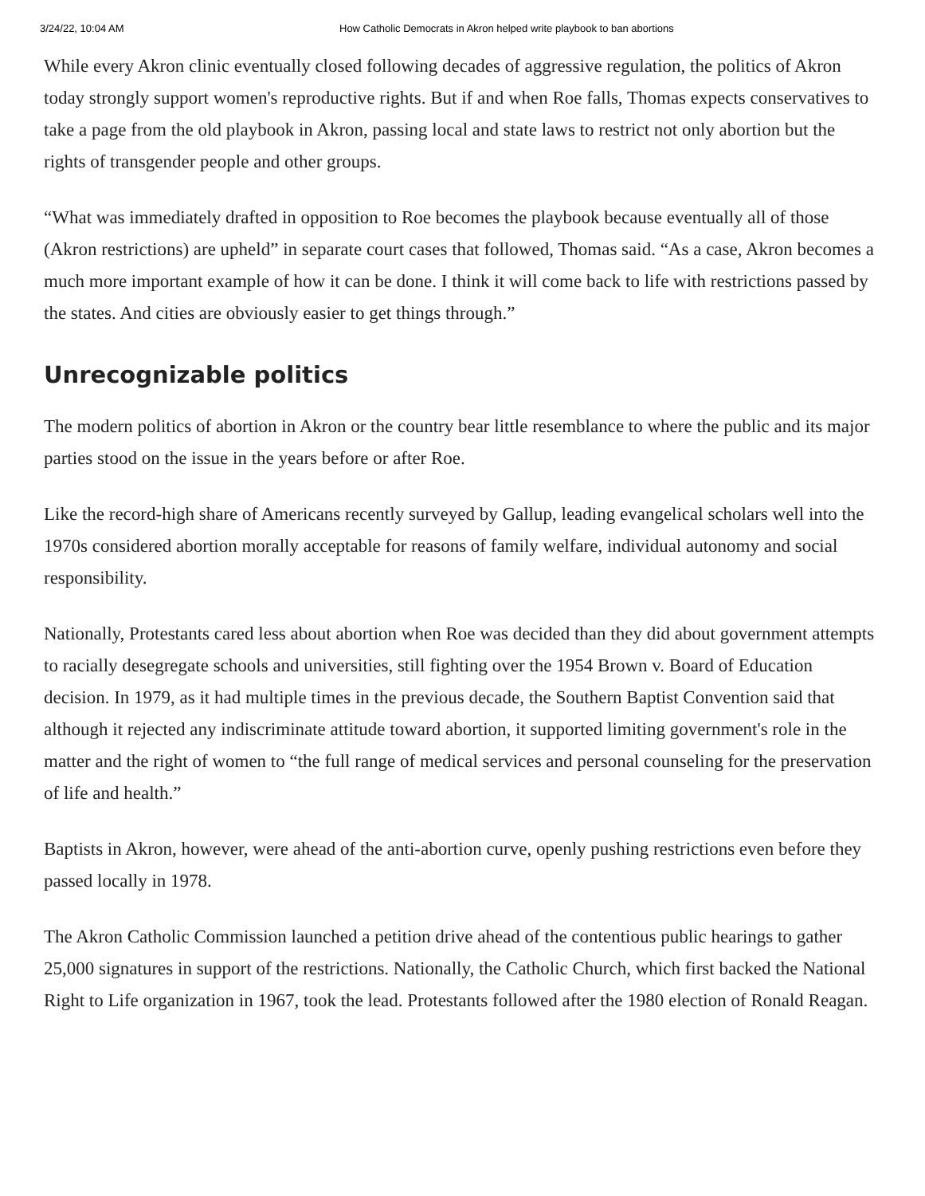3/24/22, 10:04 AM How Catholic Democrats in Akron helped write playbook to ban abortions
While every Akron clinic eventually closed following decades of aggressive regulation, the politics of Akron today strongly support women's reproductive rights. But if and when Roe falls, Thomas expects conservatives to take a page from the old playbook in Akron, passing local and state laws to restrict not only abortion but the rights of transgender people and other groups.
“What was immediately drafted in opposition to Roe becomes the playbook because eventually all of those (Akron restrictions) are upheld” in separate court cases that followed, Thomas said. “As a case, Akron becomes a much more important example of how it can be done. I think it will come back to life with restrictions passed by the states. And cities are obviously easier to get things through.”
Unrecognizable politics
The modern politics of abortion in Akron or the country bear little resemblance to where the public and its major parties stood on the issue in the years before or after Roe.
Like the record-high share of Americans recently surveyed by Gallup, leading evangelical scholars well into the 1970s considered abortion morally acceptable for reasons of family welfare, individual autonomy and social responsibility.
Nationally, Protestants cared less about abortion when Roe was decided than they did about government attempts to racially desegregate schools and universities, still fighting over the 1954 Brown v. Board of Education decision. In 1979, as it had multiple times in the previous decade, the Southern Baptist Convention said that although it rejected any indiscriminate attitude toward abortion, it supported limiting government's role in the matter and the right of women to “the full range of medical services and personal counseling for the preservation of life and health.”
Baptists in Akron, however, were ahead of the anti-abortion curve, openly pushing restrictions even before they passed locally in 1978.
The Akron Catholic Commission launched a petition drive ahead of the contentious public hearings to gather 25,000 signatures in support of the restrictions. Nationally, the Catholic Church, which first backed the National Right to Life organization in 1967, took the lead. Protestants followed after the 1980 election of Ronald Reagan.